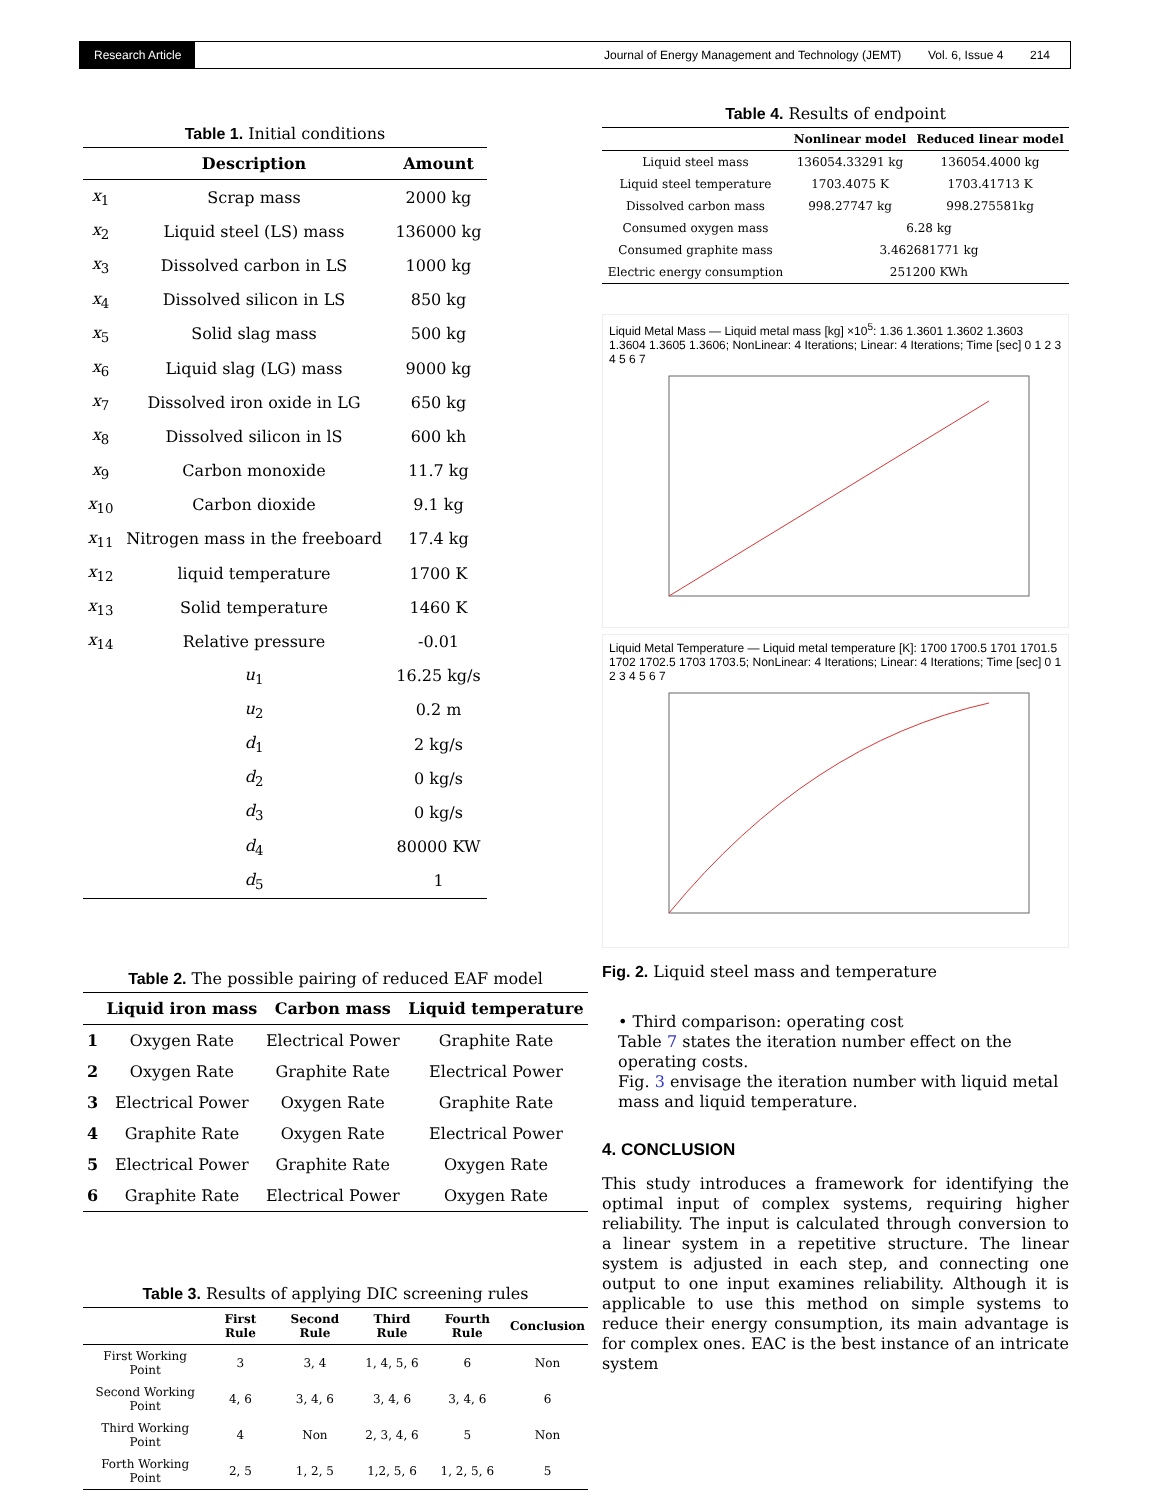Research Article Journal of Energy Management and Technology (JEMT) Vol. 6, Issue 4 214
Table 1. Initial conditions
| | Description | Amount |
| --- | --- | --- |
| x<sub>1</sub> | Scrap mass | 2000 kg |
| x<sub>2</sub> | Liquid steel (LS) mass | 136000 kg |
| x<sub>3</sub> | Dissolved carbon in LS | 1000 kg |
| x<sub>4</sub> | Dissolved silicon in LS | 850 kg |
| x<sub>5</sub> | Solid slag mass | 500 kg |
| x<sub>6</sub> | Liquid slag (LG) mass | 9000 kg |
| x<sub>7</sub> | Dissolved iron oxide in LG | 650 kg |
| x<sub>8</sub> | Dissolved silicon in lS | 600 kh |
| x<sub>9</sub> | Carbon monoxide | 11.7 kg |
| x<sub>10</sub> | Carbon dioxide | 9.1 kg |
| x<sub>11</sub> | Nitrogen mass in the freeboard | 17.4 kg |
| x<sub>12</sub> | liquid temperature | 1700 K |
| x<sub>13</sub> | Solid temperature | 1460 K |
| x<sub>14</sub> | Relative pressure | -0.01 |
| | u<sub>1</sub> | 16.25 kg/s |
| | u<sub>2</sub> | 0.2 m |
| | d<sub>1</sub> | 2 kg/s |
| | d<sub>2</sub> | 0 kg/s |
| | d<sub>3</sub> | 0 kg/s |
| | d<sub>4</sub> | 80000 KW |
| | d<sub>5</sub> | 1 |
Table 2. The possible pairing of reduced EAF model
| | Liquid iron mass | Carbon mass | Liquid temperature |
| --- | --- | --- | --- |
| 1 | Oxygen Rate | Electrical Power | Graphite Rate |
| 2 | Oxygen Rate | Graphite Rate | Electrical Power |
| 3 | Electrical Power | Oxygen Rate | Graphite Rate |
| 4 | Graphite Rate | Oxygen Rate | Electrical Power |
| 5 | Electrical Power | Graphite Rate | Oxygen Rate |
| 6 | Graphite Rate | Electrical Power | Oxygen Rate |
Table 3. Results of applying DIC screening rules
| | First Rule | Second Rule | Third Rule | Fourth Rule | Conclusion |
| --- | --- | --- | --- | --- | --- |
| First Working Point | 3 | 3, 4 | 1, 4, 5, 6 | 6 | Non |
| Second Working Point | 4, 6 | 3, 4, 6 | 3, 4, 6 | 3, 4, 6 | 6 |
| Third Working Point | 4 | Non | 2, 3, 4, 6 | 5 | Non |
| Forth Working Point | 2, 5 | 1, 2, 5 | 1,2, 5, 6 | 1, 2, 5, 6 | 5 |
Table 4. Results of endpoint
| | Nonlinear model | Reduced linear model |
| --- | --- | --- |
| Liquid steel mass | 136054.33291 kg | 136054.4000 kg |
| Liquid steel temperature | 1703.4075 K | 1703.41713 K |
| Dissolved carbon mass | 998.27747 kg | 998.275581kg |
| Consumed oxygen mass | 6.28 kg | |
| Consumed graphite mass | 3.462681771 kg | |
| Electric energy consumption | 251200 KWh | |
Liquid Metal Mass — Liquid metal mass [kg] ×10<sup>5</sup>: 1.36 1.3601 1.3602 1.3603 1.3604 1.3605 1.3606; NonLinear: 4 Iterations; Linear: 4 Iterations; Time [sec] 0 1 2 3 4 5 6 7
Liquid Metal Temperature — Liquid metal temperature [K]: 1700 1700.5 1701 1701.5 1702 1702.5 1703 1703.5; NonLinear: 4 Iterations; Linear: 4 Iterations; Time [sec] 0 1 2 3 4 5 6 7
Fig. 2. Liquid steel mass and temperature
• Third comparison: operating cost
Table 7 states the iteration number effect on the operating costs.
Fig. 3 envisage the iteration number with liquid metal mass and liquid temperature.
4. CONCLUSION
This study introduces a framework for identifying the optimal input of complex systems, requiring higher reliability. The input is calculated through conversion to a linear system in a repetitive structure. The linear system is adjusted in each step, and connecting one output to one input examines reliability. Although it is applicable to use this method on simple systems to reduce their energy consumption, its main advantage is for complex ones. EAC is the best instance of an intricate system